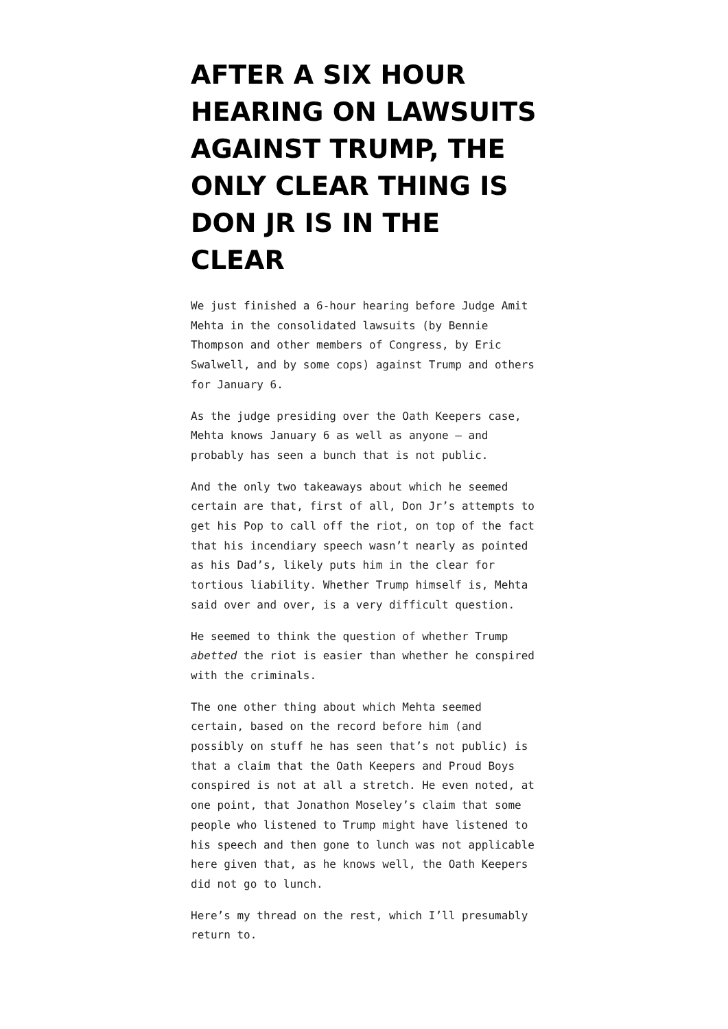AFTER A SIX HOUR HEARING ON LAWSUITS AGAINST TRUMP, THE ONLY CLEAR THING IS DON JR IS IN THE CLEAR
We just finished a 6-hour hearing before Judge Amit Mehta in the consolidated lawsuits (by Bennie Thompson and other members of Congress, by Eric Swalwell, and by some cops) against Trump and others for January 6.
As the judge presiding over the Oath Keepers case, Mehta knows January 6 as well as anyone — and probably has seen a bunch that is not public.
And the only two takeaways about which he seemed certain are that, first of all, Don Jr’s attempts to get his Pop to call off the riot, on top of the fact that his incendiary speech wasn’t nearly as pointed as his Dad’s, likely puts him in the clear for tortious liability. Whether Trump himself is, Mehta said over and over, is a very difficult question.
He seemed to think the question of whether Trump abetted the riot is easier than whether he conspired with the criminals.
The one other thing about which Mehta seemed certain, based on the record before him (and possibly on stuff he has seen that’s not public) is that a claim that the Oath Keepers and Proud Boys conspired is not at all a stretch. He even noted, at one point, that Jonathon Moseley’s claim that some people who listened to Trump might have listened to his speech and then gone to lunch was not applicable here given that, as he knows well, the Oath Keepers did not go to lunch.
Here’s my thread on the rest, which I’ll presumably return to.